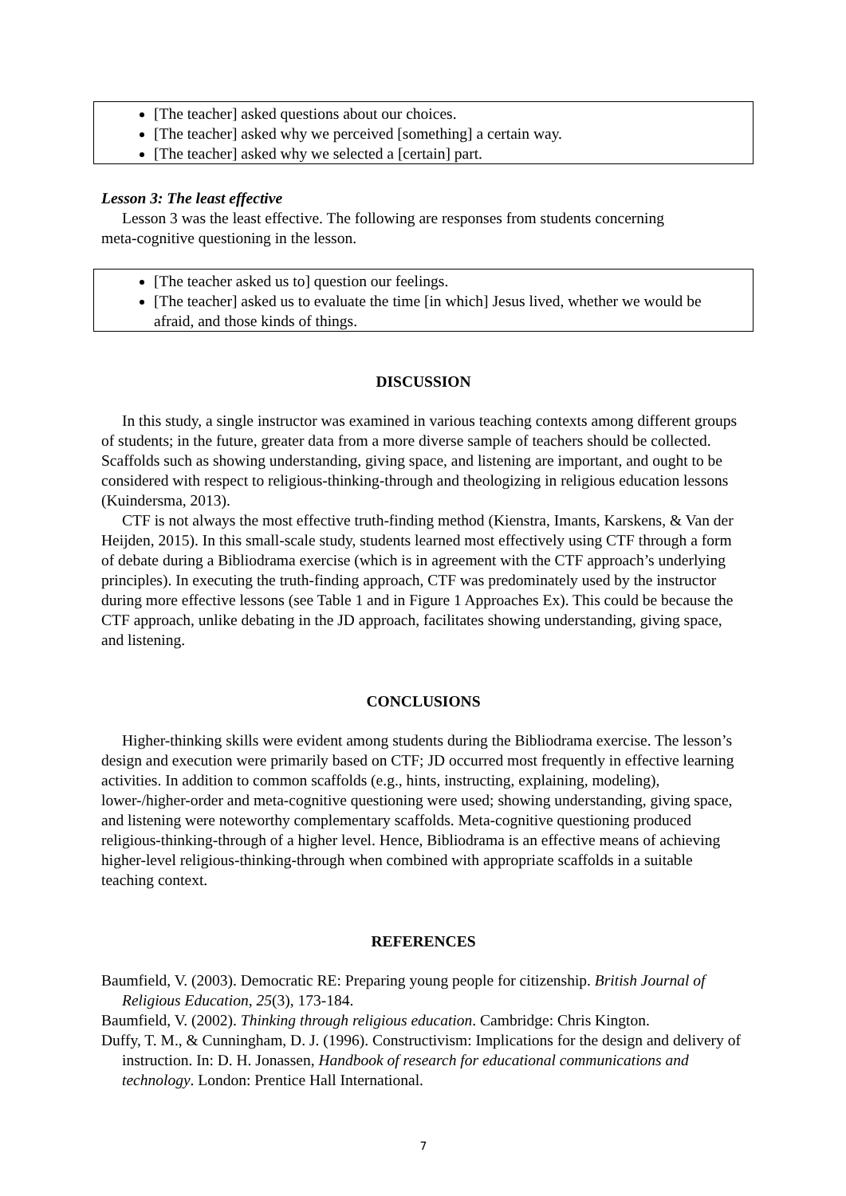[The teacher] asked questions about our choices.
[The teacher] asked why we perceived [something] a certain way.
[The teacher] asked why we selected a [certain] part.
Lesson 3: The least effective
Lesson 3 was the least effective. The following are responses from students concerning
meta-cognitive questioning in the lesson.
[The teacher asked us to] question our feelings.
[The teacher] asked us to evaluate the time [in which] Jesus lived, whether we would be afraid, and those kinds of things.
DISCUSSION
In this study, a single instructor was examined in various teaching contexts among different groups of students; in the future, greater data from a more diverse sample of teachers should be collected. Scaffolds such as showing understanding, giving space, and listening are important, and ought to be considered with respect to religious-thinking-through and theologizing in religious education lessons (Kuindersma, 2013).
CTF is not always the most effective truth-finding method (Kienstra, Imants, Karskens, & Van der Heijden, 2015). In this small-scale study, students learned most effectively using CTF through a form of debate during a Bibliodrama exercise (which is in agreement with the CTF approach’s underlying principles). In executing the truth-finding approach, CTF was predominately used by the instructor during more effective lessons (see Table 1 and in Figure 1 Approaches Ex). This could be because the CTF approach, unlike debating in the JD approach, facilitates showing understanding, giving space, and listening.
CONCLUSIONS
Higher-thinking skills were evident among students during the Bibliodrama exercise. The lesson’s design and execution were primarily based on CTF; JD occurred most frequently in effective learning activities. In addition to common scaffolds (e.g., hints, instructing, explaining, modeling), lower-/higher-order and meta-cognitive questioning were used; showing understanding, giving space, and listening were noteworthy complementary scaffolds. Meta-cognitive questioning produced religious-thinking-through of a higher level. Hence, Bibliodrama is an effective means of achieving higher-level religious-thinking-through when combined with appropriate scaffolds in a suitable teaching context.
REFERENCES
Baumfield, V. (2003). Democratic RE: Preparing young people for citizenship. British Journal of Religious Education, 25(3), 173-184.
Baumfield, V. (2002). Thinking through religious education. Cambridge: Chris Kington.
Duffy, T. M., & Cunningham, D. J. (1996). Constructivism: Implications for the design and delivery of instruction. In: D. H. Jonassen, Handbook of research for educational communications and technology. London: Prentice Hall International.
7